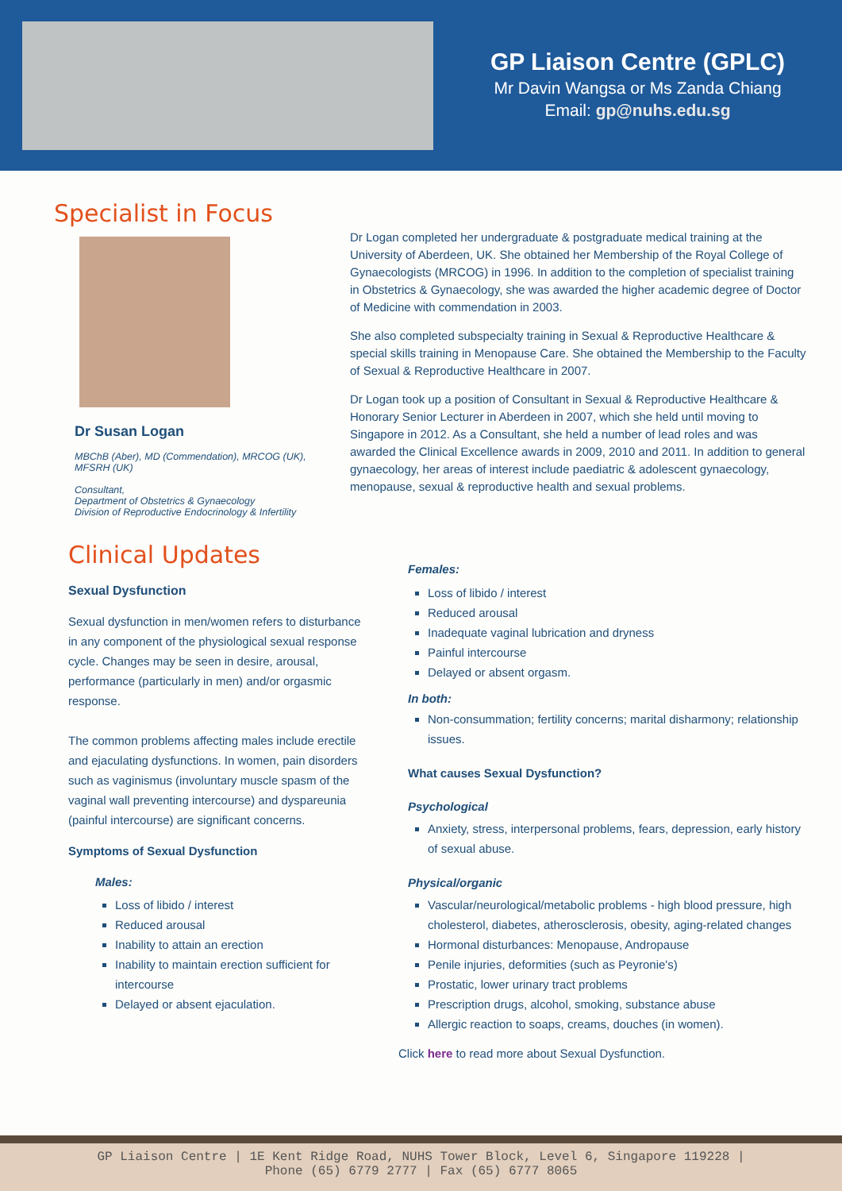GP Liaison Centre (GPLC)
Mr Davin Wangsa or Ms Zanda Chiang
Email: gp@nuhs.edu.sg
Specialist in Focus
Dr Susan Logan
MBChB (Aber), MD (Commendation), MRCOG (UK), MFSRH (UK)
Consultant,
Department of Obstetrics & Gynaecology
Division of Reproductive Endocrinology & Infertility
Dr Logan completed her undergraduate & postgraduate medical training at the University of Aberdeen, UK. She obtained her Membership of the Royal College of Gynaecologists (MRCOG) in 1996. In addition to the completion of specialist training in Obstetrics & Gynaecology, she was awarded the higher academic degree of Doctor of Medicine with commendation in 2003.
She also completed subspecialty training in Sexual & Reproductive Healthcare & special skills training in Menopause Care. She obtained the Membership to the Faculty of Sexual & Reproductive Healthcare in 2007.
Dr Logan took up a position of Consultant in Sexual & Reproductive Healthcare & Honorary Senior Lecturer in Aberdeen in 2007, which she held until moving to Singapore in 2012. As a Consultant, she held a number of lead roles and was awarded the Clinical Excellence awards in 2009, 2010 and 2011. In addition to general gynaecology, her areas of interest include paediatric & adolescent gynaecology, menopause, sexual & reproductive health and sexual problems.
Clinical Updates
Sexual Dysfunction
Sexual dysfunction in men/women refers to disturbance in any component of the physiological sexual response cycle. Changes may be seen in desire, arousal, performance (particularly in men) and/or orgasmic response.
The common problems affecting males include erectile and ejaculating dysfunctions. In women, pain disorders such as vaginismus (involuntary muscle spasm of the vaginal wall preventing intercourse) and dyspareunia (painful intercourse) are significant concerns.
Symptoms of Sexual Dysfunction
Males:
Loss of libido / interest
Reduced arousal
Inability to attain an erection
Inability to maintain erection sufficient for intercourse
Delayed or absent ejaculation.
Females:
Loss of libido / interest
Reduced arousal
Inadequate vaginal lubrication and dryness
Painful intercourse
Delayed or absent orgasm.
In both:
Non-consummation; fertility concerns; marital disharmony; relationship issues.
What causes Sexual Dysfunction?
Psychological
Anxiety, stress, interpersonal problems, fears, depression, early history of sexual abuse.
Physical/organic
Vascular/neurological/metabolic problems - high blood pressure, high cholesterol, diabetes, atherosclerosis, obesity, aging-related changes
Hormonal disturbances: Menopause, Andropause
Penile injuries, deformities (such as Peyronie's)
Prostatic, lower urinary tract problems
Prescription drugs, alcohol, smoking, substance abuse
Allergic reaction to soaps, creams, douches (in women).
Click here to read more about Sexual Dysfunction.
GP Liaison Centre | 1E Kent Ridge Road, NUHS Tower Block, Level 6, Singapore 119228 |
Phone (65) 6779 2777 | Fax (65) 6777 8065